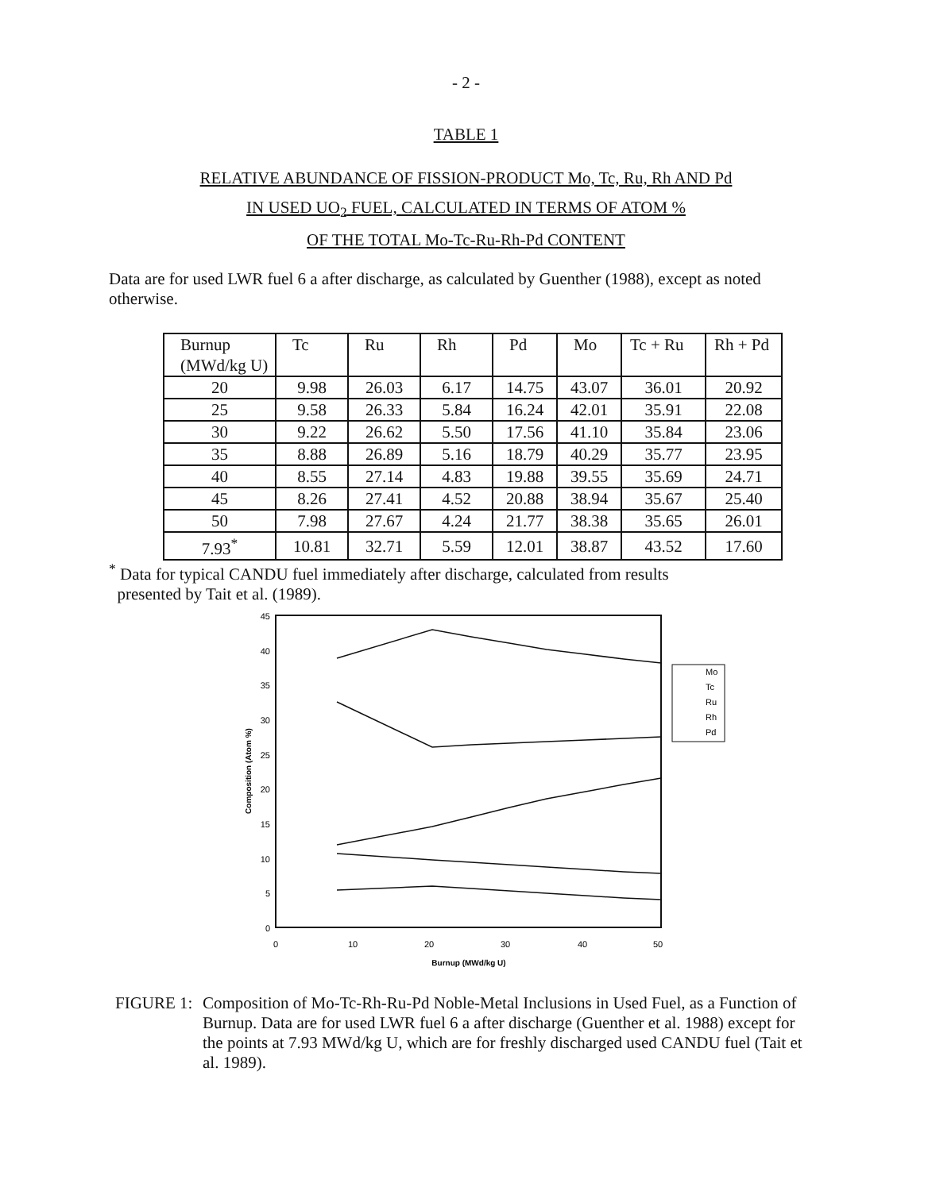- 2 -
TABLE 1
RELATIVE ABUNDANCE OF FISSION-PRODUCT Mo, Tc, Ru, Rh AND Pd
IN USED UO<sub>2</sub> FUEL, CALCULATED IN TERMS OF ATOM %
OF THE TOTAL Mo-Tc-Ru-Rh-Pd CONTENT
Data are for used LWR fuel 6 a after discharge, as calculated by Guenther (1988), except as noted otherwise.
| Burnup (MWd/kg U) | Tc | Ru | Rh | Pd | Mo | Tc + Ru | Rh + Pd |
| --- | --- | --- | --- | --- | --- | --- | --- |
| 20 | 9.98 | 26.03 | 6.17 | 14.75 | 43.07 | 36.01 | 20.92 |
| 25 | 9.58 | 26.33 | 5.84 | 16.24 | 42.01 | 35.91 | 22.08 |
| 30 | 9.22 | 26.62 | 5.50 | 17.56 | 41.10 | 35.84 | 23.06 |
| 35 | 8.88 | 26.89 | 5.16 | 18.79 | 40.29 | 35.77 | 23.95 |
| 40 | 8.55 | 27.14 | 4.83 | 19.88 | 39.55 | 35.69 | 24.71 |
| 45 | 8.26 | 27.41 | 4.52 | 20.88 | 38.94 | 35.67 | 25.40 |
| 50 | 7.98 | 27.67 | 4.24 | 21.77 | 38.38 | 35.65 | 26.01 |
| 7.93<sup>*</sup> | 10.81 | 32.71 | 5.59 | 12.01 | 38.87 | 43.52 | 17.60 |
<sup>*</sup> Data for typical CANDU fuel immediately after discharge, calculated from results
presented by Tait et al. (1989).
45
40
35
30
25
20
15
10
5
0
0
10
20
30
40
50
Burnup (MWd/kg U)
Composition (Atom %)
Mo
Tc
Ru
Rh
Pd
FIGURE 1: Composition of Mo-Tc-Rh-Ru-Pd Noble-Metal Inclusions in Used Fuel, as a Function of Burnup. Data are for used LWR fuel 6 a after discharge (Guenther et al. 1988) except for the points at 7.93 MWd/kg U, which are for freshly discharged used CANDU fuel (Tait et al. 1989).